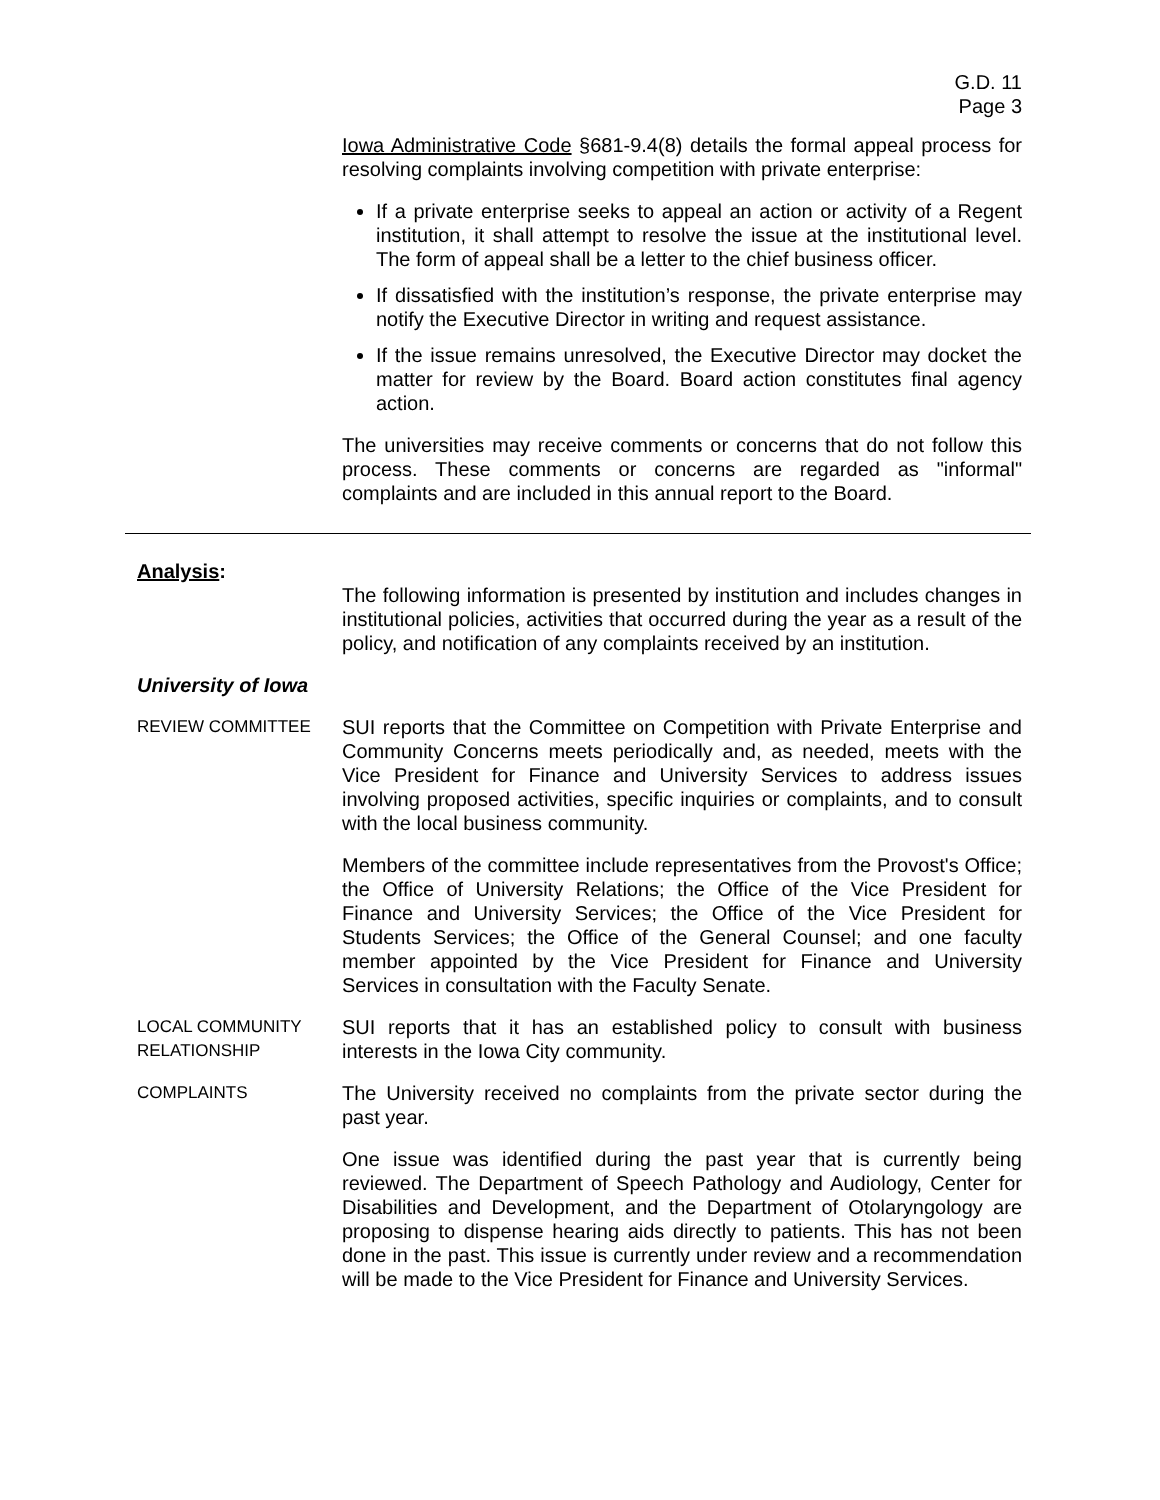G.D. 11
Page 3
Iowa Administrative Code §681-9.4(8) details the formal appeal process for resolving complaints involving competition with private enterprise:
If a private enterprise seeks to appeal an action or activity of a Regent institution, it shall attempt to resolve the issue at the institutional level. The form of appeal shall be a letter to the chief business officer.
If dissatisfied with the institution’s response, the private enterprise may notify the Executive Director in writing and request assistance.
If the issue remains unresolved, the Executive Director may docket the matter for review by the Board. Board action constitutes final agency action.
The universities may receive comments or concerns that do not follow this process. These comments or concerns are regarded as "informal" complaints and are included in this annual report to the Board.
Analysis:
The following information is presented by institution and includes changes in institutional policies, activities that occurred during the year as a result of the policy, and notification of any complaints received by an institution.
University of Iowa
REVIEW COMMITTEE
SUI reports that the Committee on Competition with Private Enterprise and Community Concerns meets periodically and, as needed, meets with the Vice President for Finance and University Services to address issues involving proposed activities, specific inquiries or complaints, and to consult with the local business community.
Members of the committee include representatives from the Provost's Office; the Office of University Relations; the Office of the Vice President for Finance and University Services; the Office of the Vice President for Students Services; the Office of the General Counsel; and one faculty member appointed by the Vice President for Finance and University Services in consultation with the Faculty Senate.
LOCAL COMMUNITY
RELATIONSHIP
SUI reports that it has an established policy to consult with business interests in the Iowa City community.
COMPLAINTS
The University received no complaints from the private sector during the past year.
One issue was identified during the past year that is currently being reviewed. The Department of Speech Pathology and Audiology, Center for Disabilities and Development, and the Department of Otolaryngology are proposing to dispense hearing aids directly to patients. This has not been done in the past. This issue is currently under review and a recommendation will be made to the Vice President for Finance and University Services.